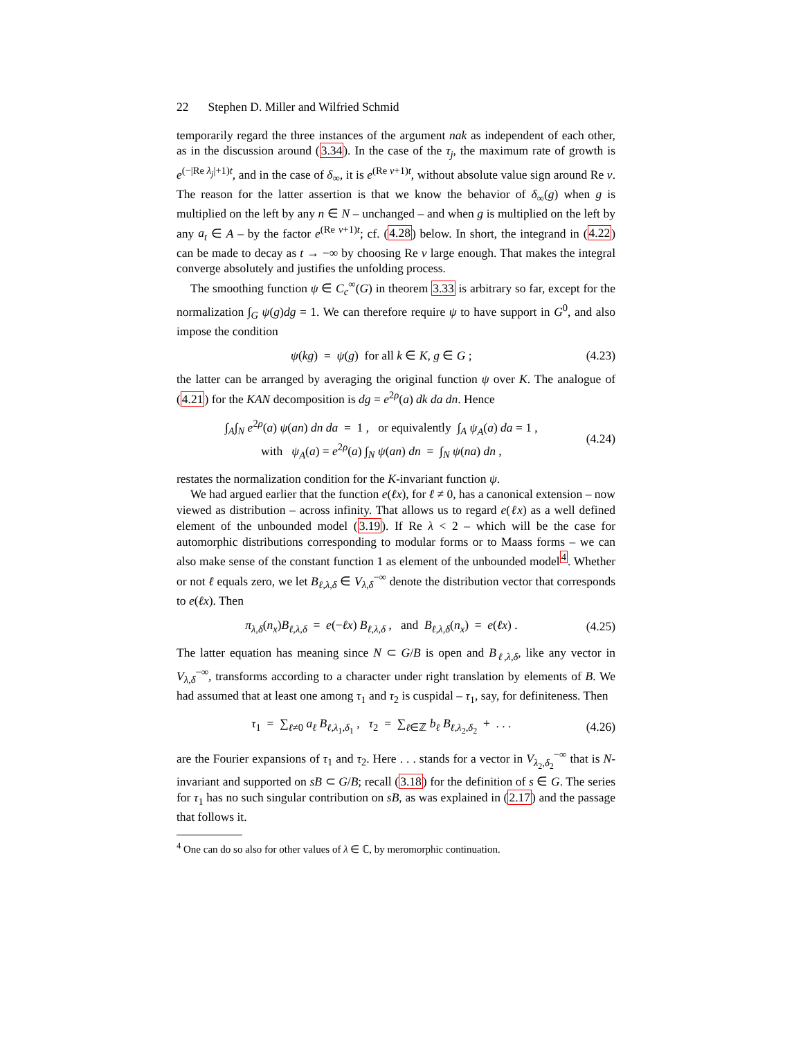22 Stephen D. Miller and Wilfried Schmid
temporarily regard the three instances of the argument nak as independent of each other, as in the discussion around (3.34). In the case of the τ<sub>j</sub>, the maximum rate of growth is e<sup>(−|Re λ<sub>j</sub>|+1)t</sup>, and in the case of δ<sub>∞</sub>, it is e<sup>(Re ν+1)t</sup>, without absolute value sign around Re ν. The reason for the latter assertion is that we know the behavior of δ<sub>∞</sub>(g) when g is multiplied on the left by any n ∈ N – unchanged – and when g is multiplied on the left by any a<sub>t</sub> ∈ A – by the factor e<sup>(Re ν+1)t</sup>; cf. (4.28) below. In short, the integrand in (4.22) can be made to decay as t → −∞ by choosing Re ν large enough. That makes the integral converge absolutely and justifies the unfolding process.
The smoothing function ψ ∈ C<sub>c</sub><sup>∞</sup>(G) in theorem 3.33 is arbitrary so far, except for the normalization ∫<sub>G</sub> ψ(g)dg = 1. We can therefore require ψ to have support in G<sup>0</sup>, and also impose the condition
ψ(kg) = ψ(g) for all k ∈ K, g ∈ G ; (4.23)
the latter can be arranged by averaging the original function ψ over K. The analogue of (4.21) for the KAN decomposition is dg = e<sup>2ρ</sup>(a) dk da dn. Hence
∫<sub>A</sub>∫<sub>N</sub> e<sup>2ρ</sup>(a) ψ(an) dn da = 1 , or equivalently ∫<sub>A</sub> ψ<sub>A</sub>(a) da = 1 ,
with ψ<sub>A</sub>(a) = e<sup>2ρ</sup>(a) ∫<sub>N</sub> ψ(an) dn = ∫<sub>N</sub> ψ(na) dn , (4.24)
restates the normalization condition for the K-invariant function ψ.
We had argued earlier that the function e(ℓx), for ℓ ≠ 0, has a canonical extension – now viewed as distribution – across infinity. That allows us to regard e(ℓx) as a well defined element of the unbounded model (3.19). If Re λ < 2 – which will be the case for automorphic distributions corresponding to modular forms or to Maass forms – we can also make sense of the constant function 1 as element of the unbounded model<sup>4</sup>. Whether or not ℓ equals zero, we let B<sub>ℓ,λ,δ</sub> ∈ V<sub>λ,δ</sub><sup>−∞</sup> denote the distribution vector that corresponds to e(ℓx). Then
π<sub>λ,δ</sub>(n<sub>x</sub>)B<sub>ℓ,λ,δ</sub> = e(−ℓx) B<sub>ℓ,λ,δ</sub> , and B<sub>ℓ,λ,δ</sub>(n<sub>x</sub>) = e(ℓx) . (4.25)
The latter equation has meaning since N ⊂ G/B is open and B<sub>ℓ,λ,δ</sub>, like any vector in V<sub>λ,δ</sub><sup>−∞</sup>, transforms according to a character under right translation by elements of B. We had assumed that at least one among τ<sub>1</sub> and τ<sub>2</sub> is cuspidal – τ<sub>1</sub>, say, for definiteness. Then
τ<sub>1</sub> = ∑<sub>ℓ≠0</sub> a<sub>ℓ</sub> B<sub>ℓ,λ<sub>1</sub>,δ<sub>1</sub></sub> , τ<sub>2</sub> = ∑<sub>ℓ∈ℤ</sub> b<sub>ℓ</sub> B<sub>ℓ,λ<sub>2</sub>,δ<sub>2</sub></sub> + . . . (4.26)
are the Fourier expansions of τ<sub>1</sub> and τ<sub>2</sub>. Here . . . stands for a vector in V<sub>λ<sub>2</sub>,δ<sub>2</sub></sub><sup>−∞</sup> that is N-invariant and supported on sB ⊂ G/B; recall (3.18) for the definition of s ∈ G. The series for τ<sub>1</sub> has no such singular contribution on sB, as was explained in (2.17) and the passage that follows it.
<sup>4</sup> One can do so also for other values of λ ∈ ℂ, by meromorphic continuation.